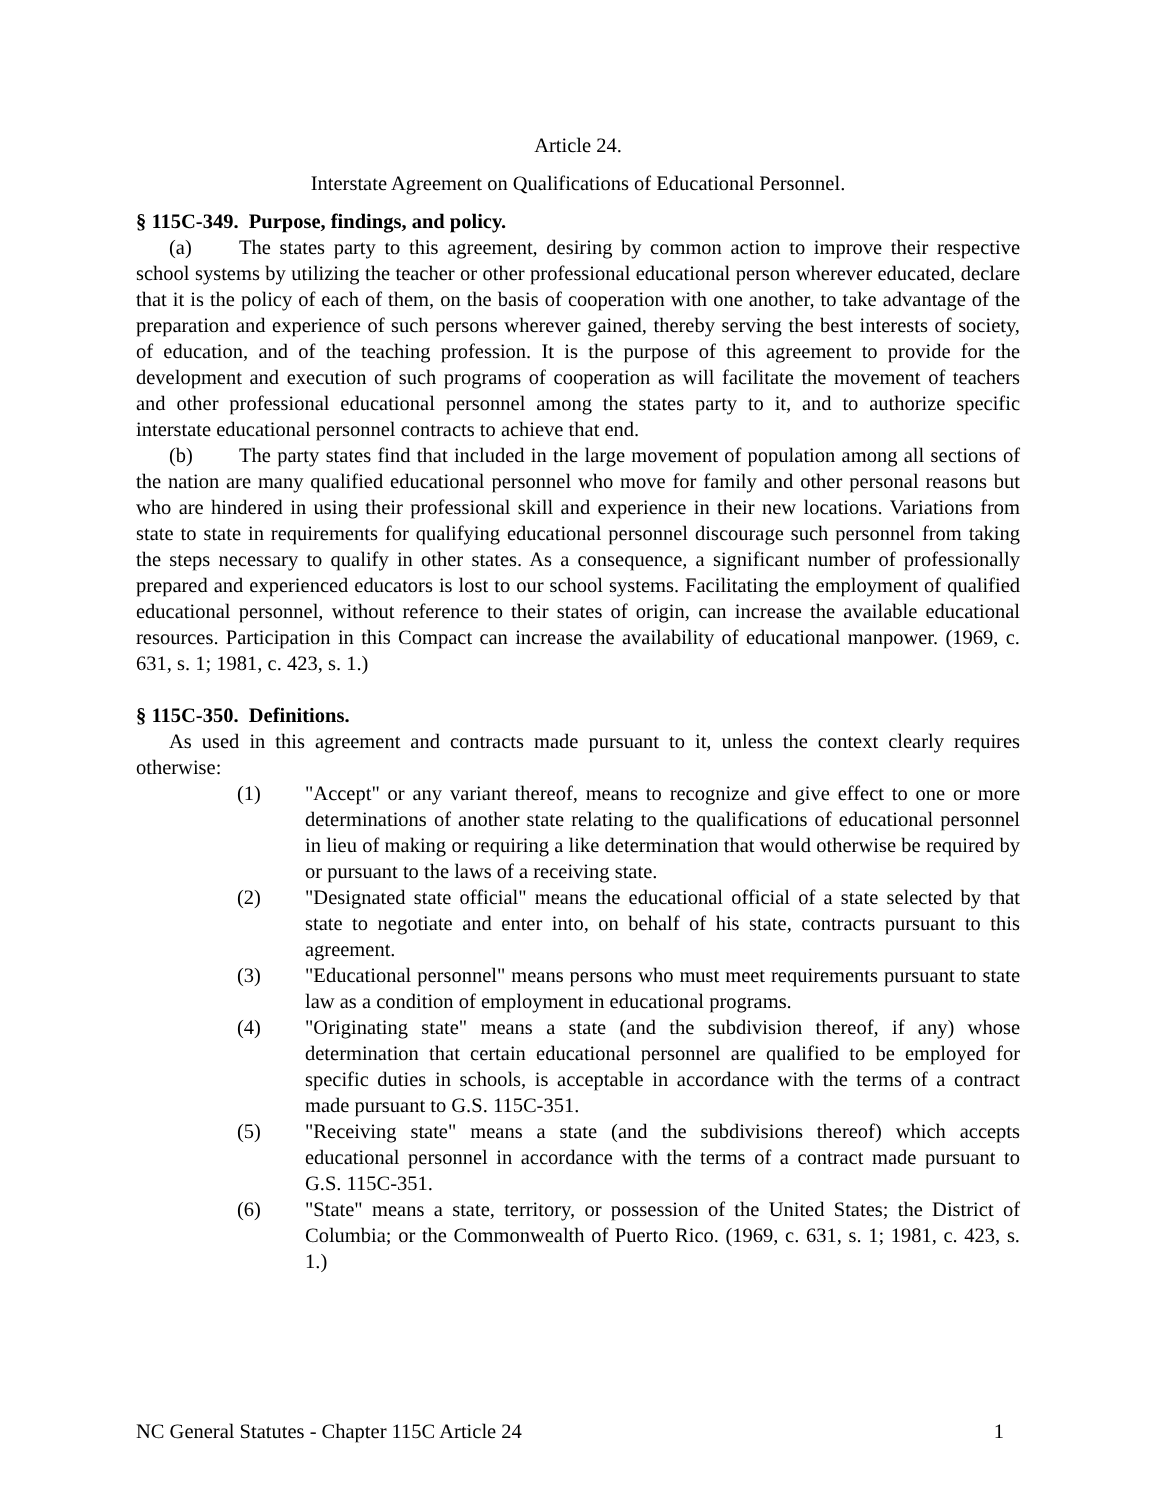Article 24.
Interstate Agreement on Qualifications of Educational Personnel.
§ 115C-349. Purpose, findings, and policy.
(a) The states party to this agreement, desiring by common action to improve their respective school systems by utilizing the teacher or other professional educational person wherever educated, declare that it is the policy of each of them, on the basis of cooperation with one another, to take advantage of the preparation and experience of such persons wherever gained, thereby serving the best interests of society, of education, and of the teaching profession. It is the purpose of this agreement to provide for the development and execution of such programs of cooperation as will facilitate the movement of teachers and other professional educational personnel among the states party to it, and to authorize specific interstate educational personnel contracts to achieve that end.
(b) The party states find that included in the large movement of population among all sections of the nation are many qualified educational personnel who move for family and other personal reasons but who are hindered in using their professional skill and experience in their new locations. Variations from state to state in requirements for qualifying educational personnel discourage such personnel from taking the steps necessary to qualify in other states. As a consequence, a significant number of professionally prepared and experienced educators is lost to our school systems. Facilitating the employment of qualified educational personnel, without reference to their states of origin, can increase the available educational resources. Participation in this Compact can increase the availability of educational manpower. (1969, c. 631, s. 1; 1981, c. 423, s. 1.)
§ 115C-350. Definitions.
As used in this agreement and contracts made pursuant to it, unless the context clearly requires otherwise:
(1) "Accept" or any variant thereof, means to recognize and give effect to one or more determinations of another state relating to the qualifications of educational personnel in lieu of making or requiring a like determination that would otherwise be required by or pursuant to the laws of a receiving state.
(2) "Designated state official" means the educational official of a state selected by that state to negotiate and enter into, on behalf of his state, contracts pursuant to this agreement.
(3) "Educational personnel" means persons who must meet requirements pursuant to state law as a condition of employment in educational programs.
(4) "Originating state" means a state (and the subdivision thereof, if any) whose determination that certain educational personnel are qualified to be employed for specific duties in schools, is acceptable in accordance with the terms of a contract made pursuant to G.S. 115C-351.
(5) "Receiving state" means a state (and the subdivisions thereof) which accepts educational personnel in accordance with the terms of a contract made pursuant to G.S. 115C-351.
(6) "State" means a state, territory, or possession of the United States; the District of Columbia; or the Commonwealth of Puerto Rico. (1969, c. 631, s. 1; 1981, c. 423, s. 1.)
NC General Statutes - Chapter 115C Article 24 1